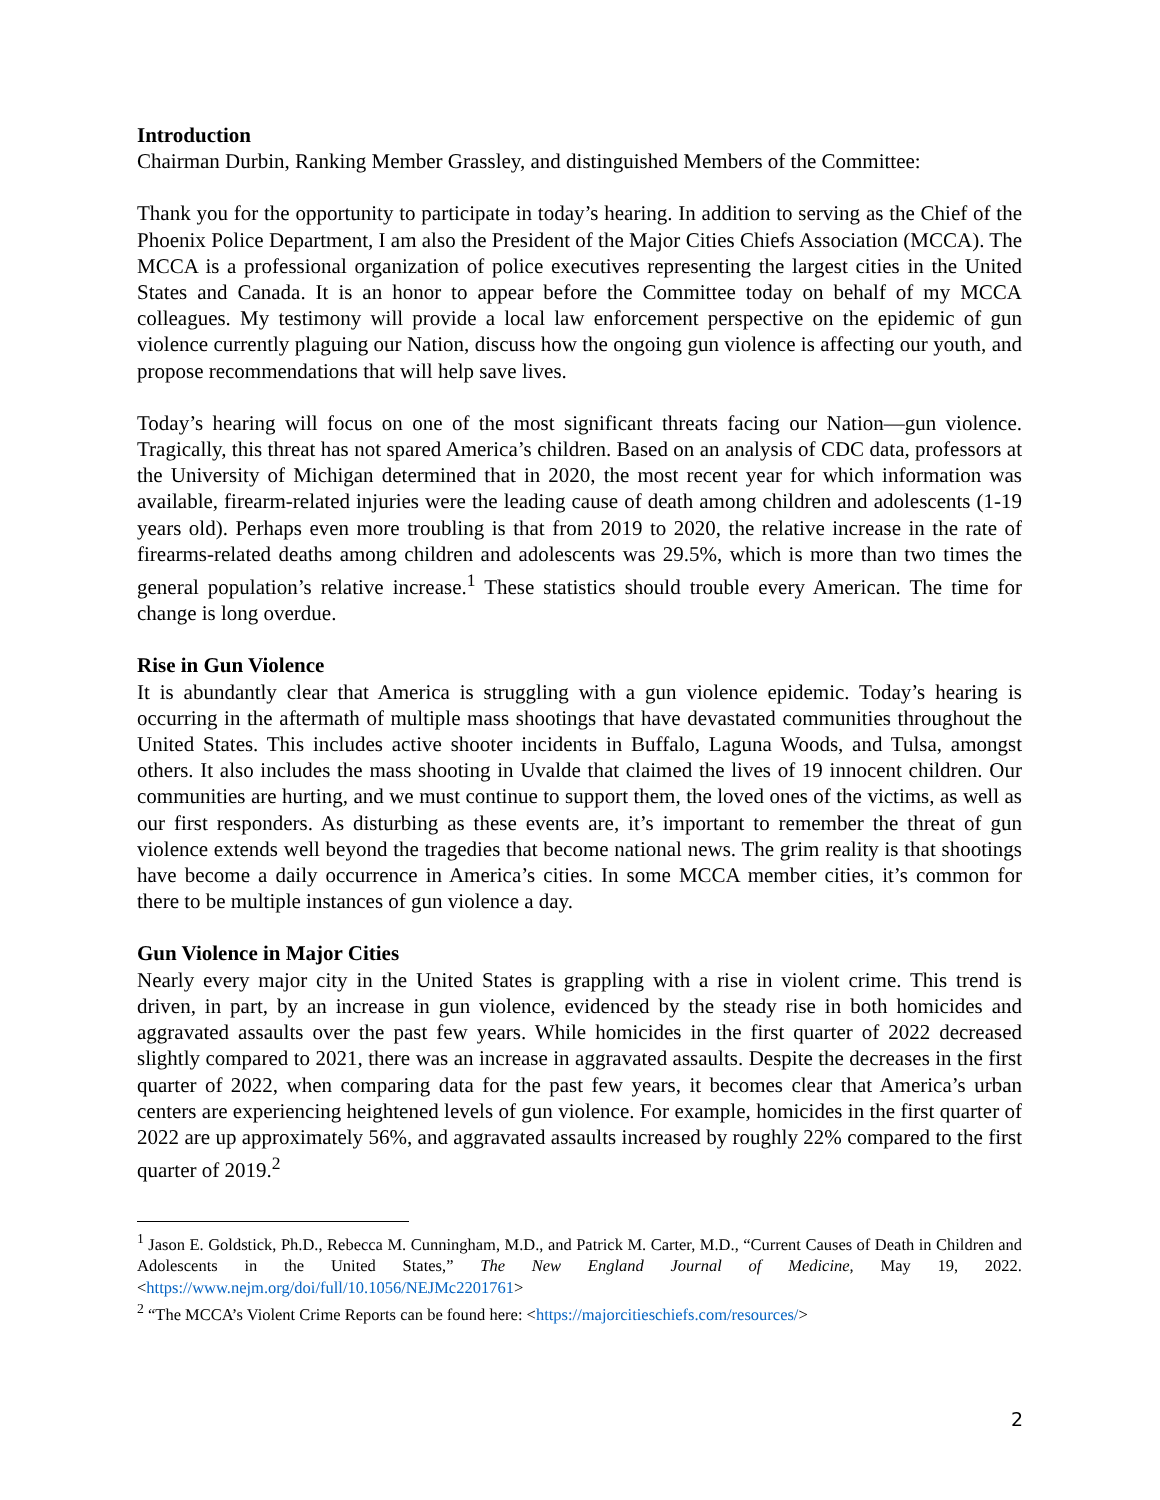Introduction
Chairman Durbin, Ranking Member Grassley, and distinguished Members of the Committee:
Thank you for the opportunity to participate in today’s hearing. In addition to serving as the Chief of the Phoenix Police Department, I am also the President of the Major Cities Chiefs Association (MCCA). The MCCA is a professional organization of police executives representing the largest cities in the United States and Canada. It is an honor to appear before the Committee today on behalf of my MCCA colleagues. My testimony will provide a local law enforcement perspective on the epidemic of gun violence currently plaguing our Nation, discuss how the ongoing gun violence is affecting our youth, and propose recommendations that will help save lives.
Today’s hearing will focus on one of the most significant threats facing our Nation—gun violence. Tragically, this threat has not spared America’s children. Based on an analysis of CDC data, professors at the University of Michigan determined that in 2020, the most recent year for which information was available, firearm-related injuries were the leading cause of death among children and adolescents (1-19 years old). Perhaps even more troubling is that from 2019 to 2020, the relative increase in the rate of firearms-related deaths among children and adolescents was 29.5%, which is more than two times the general population’s relative increase.<sup>1</sup> These statistics should trouble every American. The time for change is long overdue.
Rise in Gun Violence
It is abundantly clear that America is struggling with a gun violence epidemic. Today’s hearing is occurring in the aftermath of multiple mass shootings that have devastated communities throughout the United States. This includes active shooter incidents in Buffalo, Laguna Woods, and Tulsa, amongst others. It also includes the mass shooting in Uvalde that claimed the lives of 19 innocent children. Our communities are hurting, and we must continue to support them, the loved ones of the victims, as well as our first responders. As disturbing as these events are, it’s important to remember the threat of gun violence extends well beyond the tragedies that become national news. The grim reality is that shootings have become a daily occurrence in America’s cities. In some MCCA member cities, it’s common for there to be multiple instances of gun violence a day.
Gun Violence in Major Cities
Nearly every major city in the United States is grappling with a rise in violent crime. This trend is driven, in part, by an increase in gun violence, evidenced by the steady rise in both homicides and aggravated assaults over the past few years. While homicides in the first quarter of 2022 decreased slightly compared to 2021, there was an increase in aggravated assaults. Despite the decreases in the first quarter of 2022, when comparing data for the past few years, it becomes clear that America’s urban centers are experiencing heightened levels of gun violence. For example, homicides in the first quarter of 2022 are up approximately 56%, and aggravated assaults increased by roughly 22% compared to the first quarter of 2019.<sup>2</sup>
<sup>1</sup> Jason E. Goldstick, Ph.D., Rebecca M. Cunningham, M.D., and Patrick M. Carter, M.D., “Current Causes of Death in Children and Adolescents in the United States,” The New England Journal of Medicine, May 19, 2022. <https://www.nejm.org/doi/full/10.1056/NEJMc2201761>
<sup>2</sup> “The MCCA’s Violent Crime Reports can be found here: <https://majorcitieschiefs.com/resources/>
2